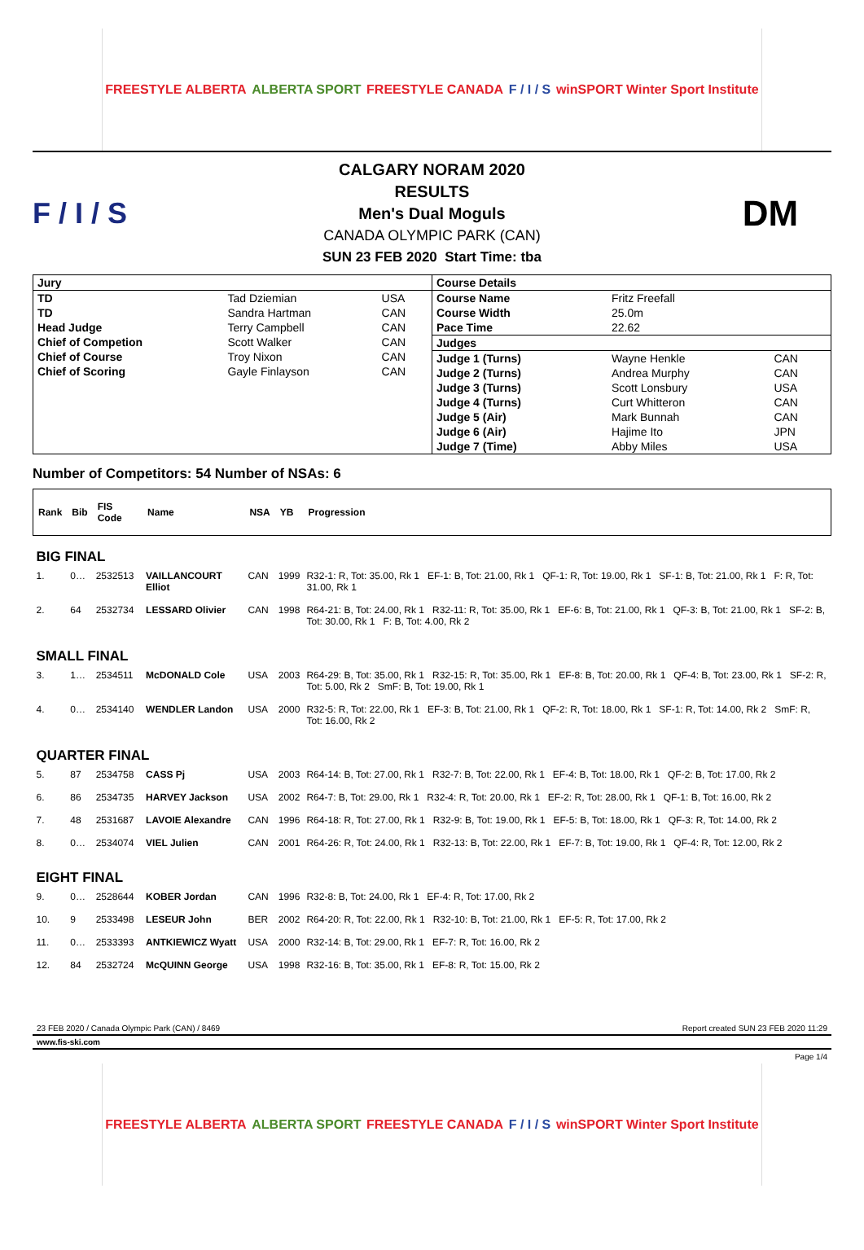FREESTYLE ALBERTA ALBERTA SPORT FREESTYLE CANADA F / I / S winSPORT Winter Sport Institute
F / I / S
CALGARY NORAM 2020
RESULTS
Men's Dual Moguls
CANADA OLYMPIC PARK (CAN)
SUN 23 FEB 2020 Start Time: tba
DM
| / Jury / / / / TD / Tad Dziemian / USA / / TD / Sandra Hartman / CAN / / Head Judge / Terry Campbell / CAN / / Chief of Competion / Scott Walker / CAN / / Chief of Course / Troy Nixon / CAN / / Chief of Scoring / Gayle Finlayson / CAN / | / Course Details / / / / Course Name / Fritz Freefall / / / Course Width / 25.0m / / / Pace Time / 22.62 / / / Judges / / / / Judge 1 (Turns) / Wayne Henkle / CAN / / Judge 2 (Turns) / Andrea Murphy / CAN / / Judge 3 (Turns) / Scott Lonsbury / USA / / Judge 4 (Turns) / Curt Whitteron / CAN / / Judge 5 (Air) / Mark Bunnah / CAN / / Judge 6 (Air) / Hajime Ito / JPN / / Judge 7 (Time) / Abby Miles / USA / |
Number of Competitors: 54 Number of NSAs: 6
| Rank | Bib | FIS Code | Name | NSA | YB | Progression |
| --- | --- | --- | --- | --- | --- | --- |
| BIG FINAL | | | | | | |
| 1. | 0… | 2532513 | VAILLANCOURT Elliot | CAN | 1999 | R32-1: R, Tot: 35.00, Rk 1 EF-1: B, Tot: 21.00, Rk 1 QF-1: R, Tot: 19.00, Rk 1 SF-1: B, Tot: 21.00, Rk 1 F: R, Tot: 31.00, Rk 1 |
| 2. | 64 | 2532734 | LESSARD Olivier | CAN | 1998 | R64-21: B, Tot: 24.00, Rk 1 R32-11: R, Tot: 35.00, Rk 1 EF-6: B, Tot: 21.00, Rk 1 QF-3: B, Tot: 21.00, Rk 1 SF-2: B, Tot: 30.00, Rk 1 F: B, Tot: 4.00, Rk 2 |
| SMALL FINAL | | | | | | |
| 3. | 1… | 2534511 | McDONALD Cole | USA | 2003 | R64-29: B, Tot: 35.00, Rk 1 R32-15: R, Tot: 35.00, Rk 1 EF-8: B, Tot: 20.00, Rk 1 QF-4: B, Tot: 23.00, Rk 1 SF-2: R, Tot: 5.00, Rk 2 SmF: B, Tot: 19.00, Rk 1 |
| 4. | 0… | 2534140 | WENDLER Landon | USA | 2000 | R32-5: R, Tot: 22.00, Rk 1 EF-3: B, Tot: 21.00, Rk 1 QF-2: R, Tot: 18.00, Rk 1 SF-1: R, Tot: 14.00, Rk 2 SmF: R, Tot: 16.00, Rk 2 |
| QUARTER FINAL | | | | | | |
| 5. | 87 | 2534758 | CASS Pj | USA | 2003 | R64-14: B, Tot: 27.00, Rk 1 R32-7: B, Tot: 22.00, Rk 1 EF-4: B, Tot: 18.00, Rk 1 QF-2: B, Tot: 17.00, Rk 2 |
| 6. | 86 | 2534735 | HARVEY Jackson | USA | 2002 | R64-7: B, Tot: 29.00, Rk 1 R32-4: R, Tot: 20.00, Rk 1 EF-2: R, Tot: 28.00, Rk 1 QF-1: B, Tot: 16.00, Rk 2 |
| 7. | 48 | 2531687 | LAVOIE Alexandre | CAN | 1996 | R64-18: R, Tot: 27.00, Rk 1 R32-9: B, Tot: 19.00, Rk 1 EF-5: B, Tot: 18.00, Rk 1 QF-3: R, Tot: 14.00, Rk 2 |
| 8. | 0… | 2534074 | VIEL Julien | CAN | 2001 | R64-26: R, Tot: 24.00, Rk 1 R32-13: B, Tot: 22.00, Rk 1 EF-7: B, Tot: 19.00, Rk 1 QF-4: R, Tot: 12.00, Rk 2 |
| EIGHT FINAL | | | | | | |
| 9. | 0… | 2528644 | KOBER Jordan | CAN | 1996 | R32-8: B, Tot: 24.00, Rk 1 EF-4: R, Tot: 17.00, Rk 2 |
| 10. | 9 | 2533498 | LESEUR John | BER | 2002 | R64-20: R, Tot: 22.00, Rk 1 R32-10: B, Tot: 21.00, Rk 1 EF-5: R, Tot: 17.00, Rk 2 |
| 11. | 0… | 2533393 | ANTKIEWICZ Wyatt | USA | 2000 | R32-14: B, Tot: 29.00, Rk 1 EF-7: R, Tot: 16.00, Rk 2 |
| 12. | 84 | 2532724 | McQUINN George | USA | 1998 | R32-16: B, Tot: 35.00, Rk 1 EF-8: R, Tot: 15.00, Rk 2 |
23 FEB 2020 / Canada Olympic Park (CAN) / 8469 Report created SUN 23 FEB 2020 11:29
www.fis-ski.com
Page 1/4
FREESTYLE ALBERTA ALBERTA SPORT FREESTYLE CANADA F / I / S winSPORT Winter Sport Institute